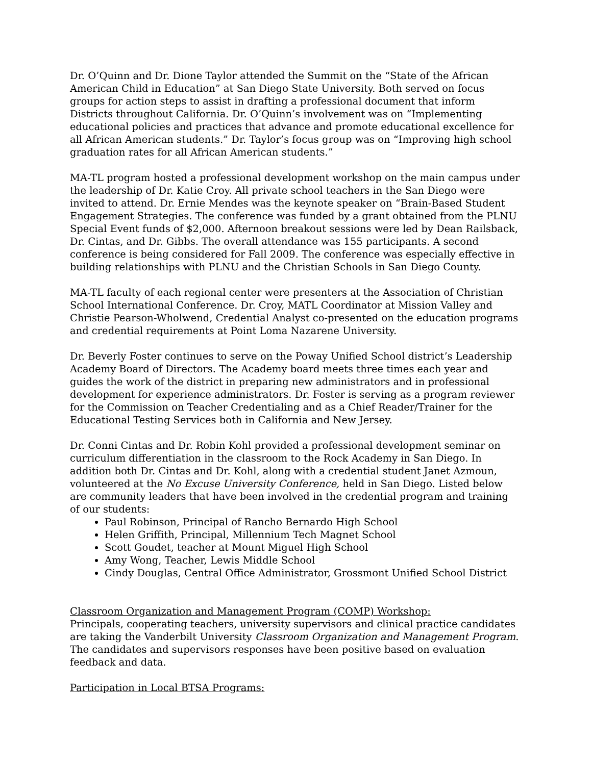Dr. O’Quinn and Dr. Dione Taylor attended the Summit on the “State of the African American Child in Education” at San Diego State University. Both served on focus groups for action steps to assist in drafting a professional document that inform Districts throughout California. Dr. O’Quinn’s involvement was on “Implementing educational policies and practices that advance and promote educational excellence for all African American students.” Dr. Taylor’s focus group was on “Improving high school graduation rates for all African American students.”
MA-TL program hosted a professional development workshop on the main campus under the leadership of Dr. Katie Croy. All private school teachers in the San Diego were invited to attend. Dr. Ernie Mendes was the keynote speaker on “Brain-Based Student Engagement Strategies. The conference was funded by a grant obtained from the PLNU Special Event funds of $2,000. Afternoon breakout sessions were led by Dean Railsback, Dr. Cintas, and Dr. Gibbs. The overall attendance was 155 participants. A second conference is being considered for Fall 2009. The conference was especially effective in building relationships with PLNU and the Christian Schools in San Diego County.
MA-TL faculty of each regional center were presenters at the Association of Christian School International Conference. Dr. Croy, MATL Coordinator at Mission Valley and Christie Pearson-Wholwend, Credential Analyst co-presented on the education programs and credential requirements at Point Loma Nazarene University.
Dr. Beverly Foster continues to serve on the Poway Unified School district’s Leadership Academy Board of Directors. The Academy board meets three times each year and guides the work of the district in preparing new administrators and in professional development for experience administrators. Dr. Foster is serving as a program reviewer for the Commission on Teacher Credentialing and as a Chief Reader/Trainer for the Educational Testing Services both in California and New Jersey.
Dr. Conni Cintas and Dr. Robin Kohl provided a professional development seminar on curriculum differentiation in the classroom to the Rock Academy in San Diego. In addition both Dr. Cintas and Dr. Kohl, along with a credential student Janet Azmoun, volunteered at the No Excuse University Conference, held in San Diego. Listed below are community leaders that have been involved in the credential program and training of our students:
Paul Robinson, Principal of Rancho Bernardo High School
Helen Griffith, Principal, Millennium Tech Magnet School
Scott Goudet, teacher at Mount Miguel High School
Amy Wong, Teacher, Lewis Middle School
Cindy Douglas, Central Office Administrator, Grossmont Unified School District
Classroom Organization and Management Program (COMP) Workshop:
Principals, cooperating teachers, university supervisors and clinical practice candidates are taking the Vanderbilt University Classroom Organization and Management Program. The candidates and supervisors responses have been positive based on evaluation feedback and data.
Participation in Local BTSA Programs: